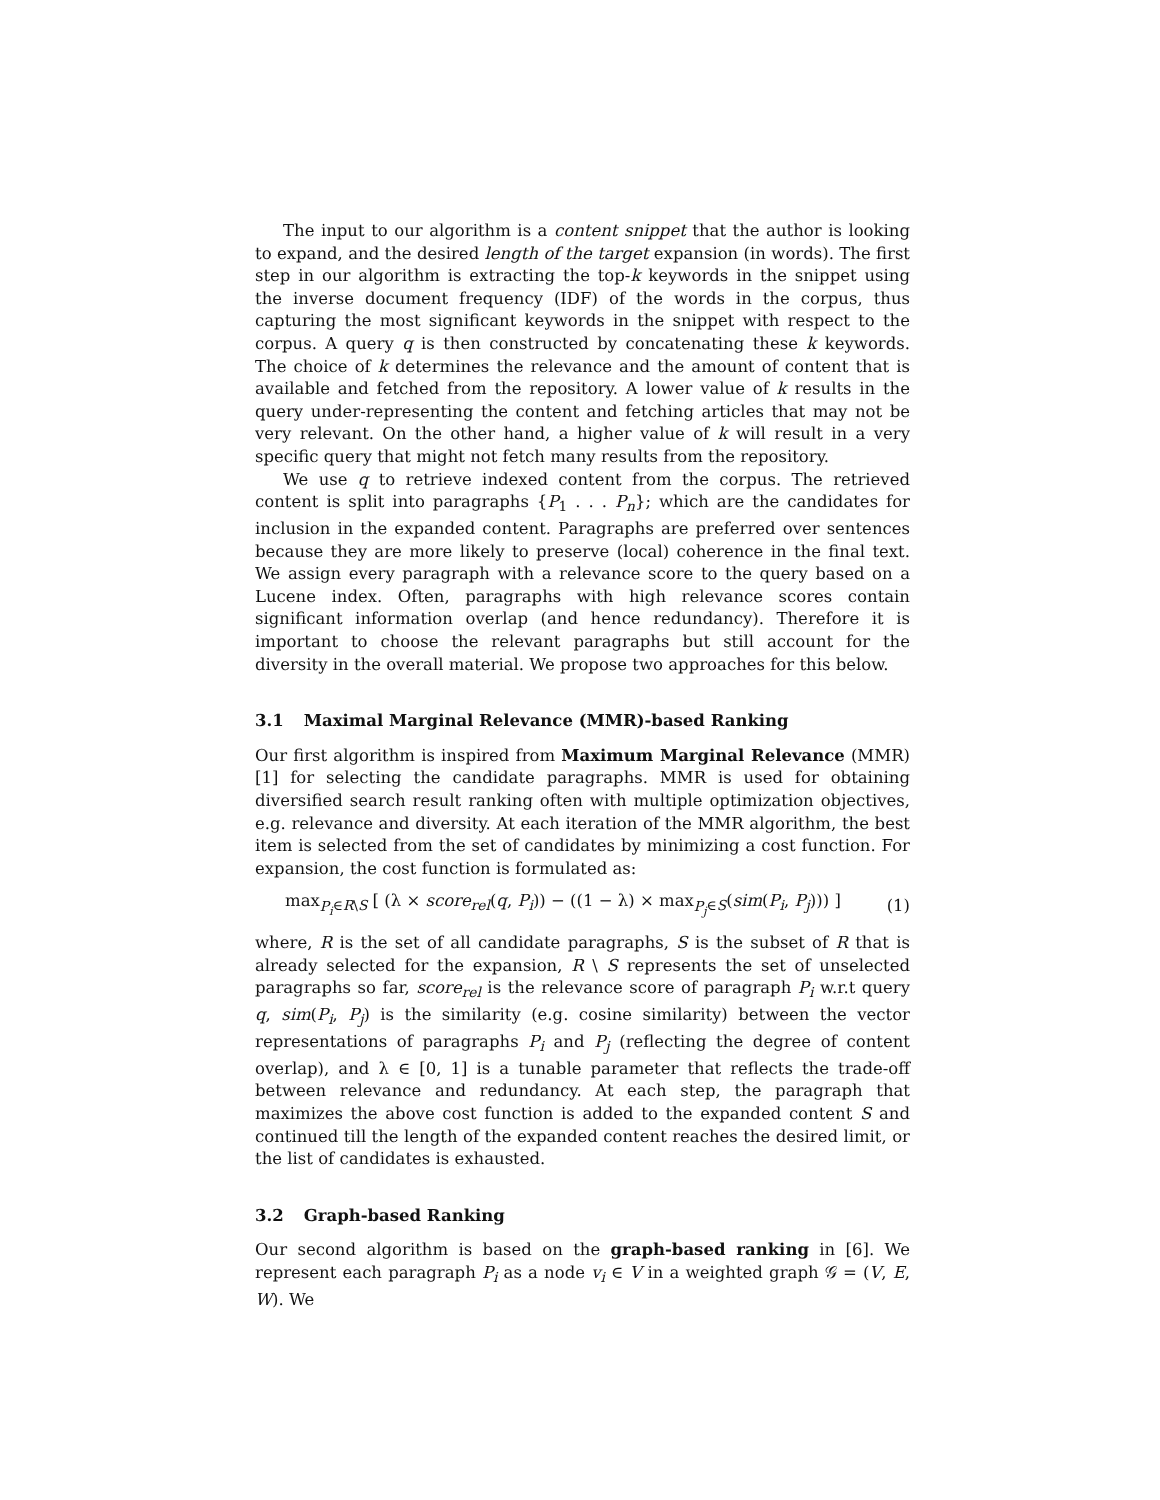The input to our algorithm is a content snippet that the author is looking to expand, and the desired length of the target expansion (in words). The first step in our algorithm is extracting the top-k keywords in the snippet using the inverse document frequency (IDF) of the words in the corpus, thus capturing the most significant keywords in the snippet with respect to the corpus. A query q is then constructed by concatenating these k keywords. The choice of k determines the relevance and the amount of content that is available and fetched from the repository. A lower value of k results in the query under-representing the content and fetching articles that may not be very relevant. On the other hand, a higher value of k will result in a very specific query that might not fetch many results from the repository.
We use q to retrieve indexed content from the corpus. The retrieved content is split into paragraphs {P<sub>1</sub> . . . P<sub>n</sub>}; which are the candidates for inclusion in the expanded content. Paragraphs are preferred over sentences because they are more likely to preserve (local) coherence in the final text. We assign every paragraph with a relevance score to the query based on a Lucene index. Often, paragraphs with high relevance scores contain significant information overlap (and hence redundancy). Therefore it is important to choose the relevant paragraphs but still account for the diversity in the overall material. We propose two approaches for this below.
3.1 Maximal Marginal Relevance (MMR)-based Ranking
Our first algorithm is inspired from Maximum Marginal Relevance (MMR) [1] for selecting the candidate paragraphs. MMR is used for obtaining diversified search result ranking often with multiple optimization objectives, e.g. relevance and diversity. At each iteration of the MMR algorithm, the best item is selected from the set of candidates by minimizing a cost function. For expansion, the cost function is formulated as:
max<sub>P<sub>i</sub>∈R\S</sub> [ (λ × score<sub>rel</sub>(q, P<sub>i</sub>)) − ((1 − λ) × max<sub>P<sub>j</sub>∈S</sub>(sim(P<sub>i</sub>, P<sub>j</sub>))) ] (1)
where, R is the set of all candidate paragraphs, S is the subset of R that is already selected for the expansion, R \ S represents the set of unselected paragraphs so far, score<sub>rel</sub> is the relevance score of paragraph P<sub>i</sub> w.r.t query q, sim(P<sub>i</sub>, P<sub>j</sub>) is the similarity (e.g. cosine similarity) between the vector representations of paragraphs P<sub>i</sub> and P<sub>j</sub> (reflecting the degree of content overlap), and λ ∈ [0, 1] is a tunable parameter that reflects the trade-off between relevance and redundancy. At each step, the paragraph that maximizes the above cost function is added to the expanded content S and continued till the length of the expanded content reaches the desired limit, or the list of candidates is exhausted.
3.2 Graph-based Ranking
Our second algorithm is based on the graph-based ranking in [6]. We represent each paragraph P<sub>i</sub> as a node v<sub>i</sub> ∈ V in a weighted graph 𝒢 = (V, E, W). We